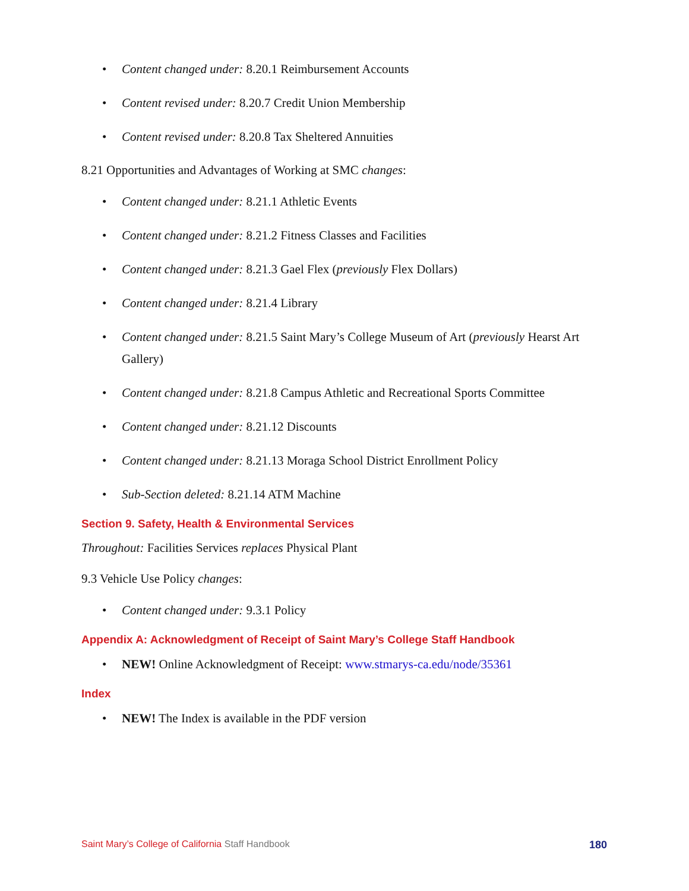• Content changed under: 8.20.1 Reimbursement Accounts
• Content revised under: 8.20.7 Credit Union Membership
• Content revised under: 8.20.8 Tax Sheltered Annuities
8.21 Opportunities and Advantages of Working at SMC changes:
• Content changed under: 8.21.1 Athletic Events
• Content changed under: 8.21.2 Fitness Classes and Facilities
• Content changed under: 8.21.3 Gael Flex (previously Flex Dollars)
• Content changed under: 8.21.4 Library
• Content changed under: 8.21.5 Saint Mary’s College Museum of Art (previously Hearst Art Gallery)
• Content changed under: 8.21.8 Campus Athletic and Recreational Sports Committee
• Content changed under: 8.21.12 Discounts
• Content changed under: 8.21.13 Moraga School District Enrollment Policy
• Sub-Section deleted: 8.21.14 ATM Machine
Section 9. Safety, Health & Environmental Services
Throughout: Facilities Services replaces Physical Plant
9.3 Vehicle Use Policy changes:
• Content changed under: 9.3.1 Policy
Appendix A: Acknowledgment of Receipt of Saint Mary’s College Staff Handbook
• NEW! Online Acknowledgment of Receipt: www.stmarys-ca.edu/node/35361
Index
• NEW! The Index is available in the PDF version
Saint Mary’s College of California Staff Handbook 180